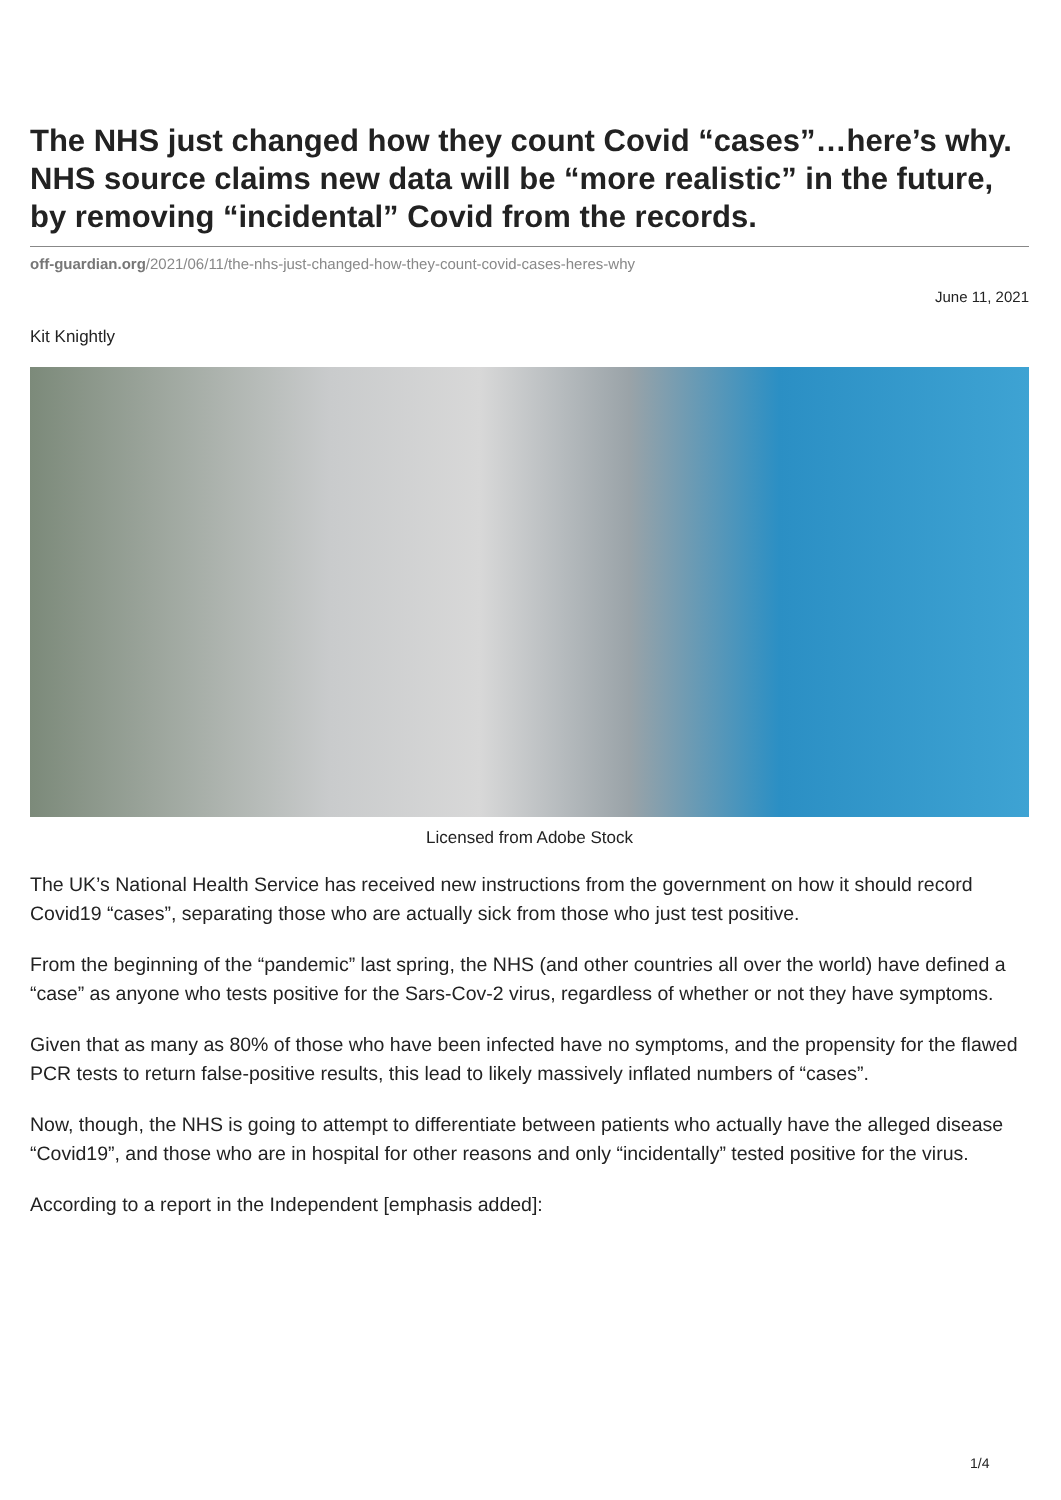The NHS just changed how they count Covid “cases”…here’s why. NHS source claims new data will be “more realistic” in the future, by removing “incidental” Covid from the records.
off-guardian.org/2021/06/11/the-nhs-just-changed-how-they-count-covid-cases-heres-why
June 11, 2021
Kit Knightly
Licensed from Adobe Stock
The UK’s National Health Service has received new instructions from the government on how it should record Covid19 “cases”, separating those who are actually sick from those who just test positive.
From the beginning of the “pandemic” last spring, the NHS (and other countries all over the world) have defined a “case” as anyone who tests positive for the Sars-Cov-2 virus, regardless of whether or not they have symptoms.
Given that as many as 80% of those who have been infected have no symptoms, and the propensity for the flawed PCR tests to return false-positive results, this lead to likely massively inflated numbers of “cases”.
Now, though, the NHS is going to attempt to differentiate between patients who actually have the alleged disease “Covid19”, and those who are in hospital for other reasons and only “incidentally” tested positive for the virus.
According to a report in the Independent [emphasis added]:
1/4